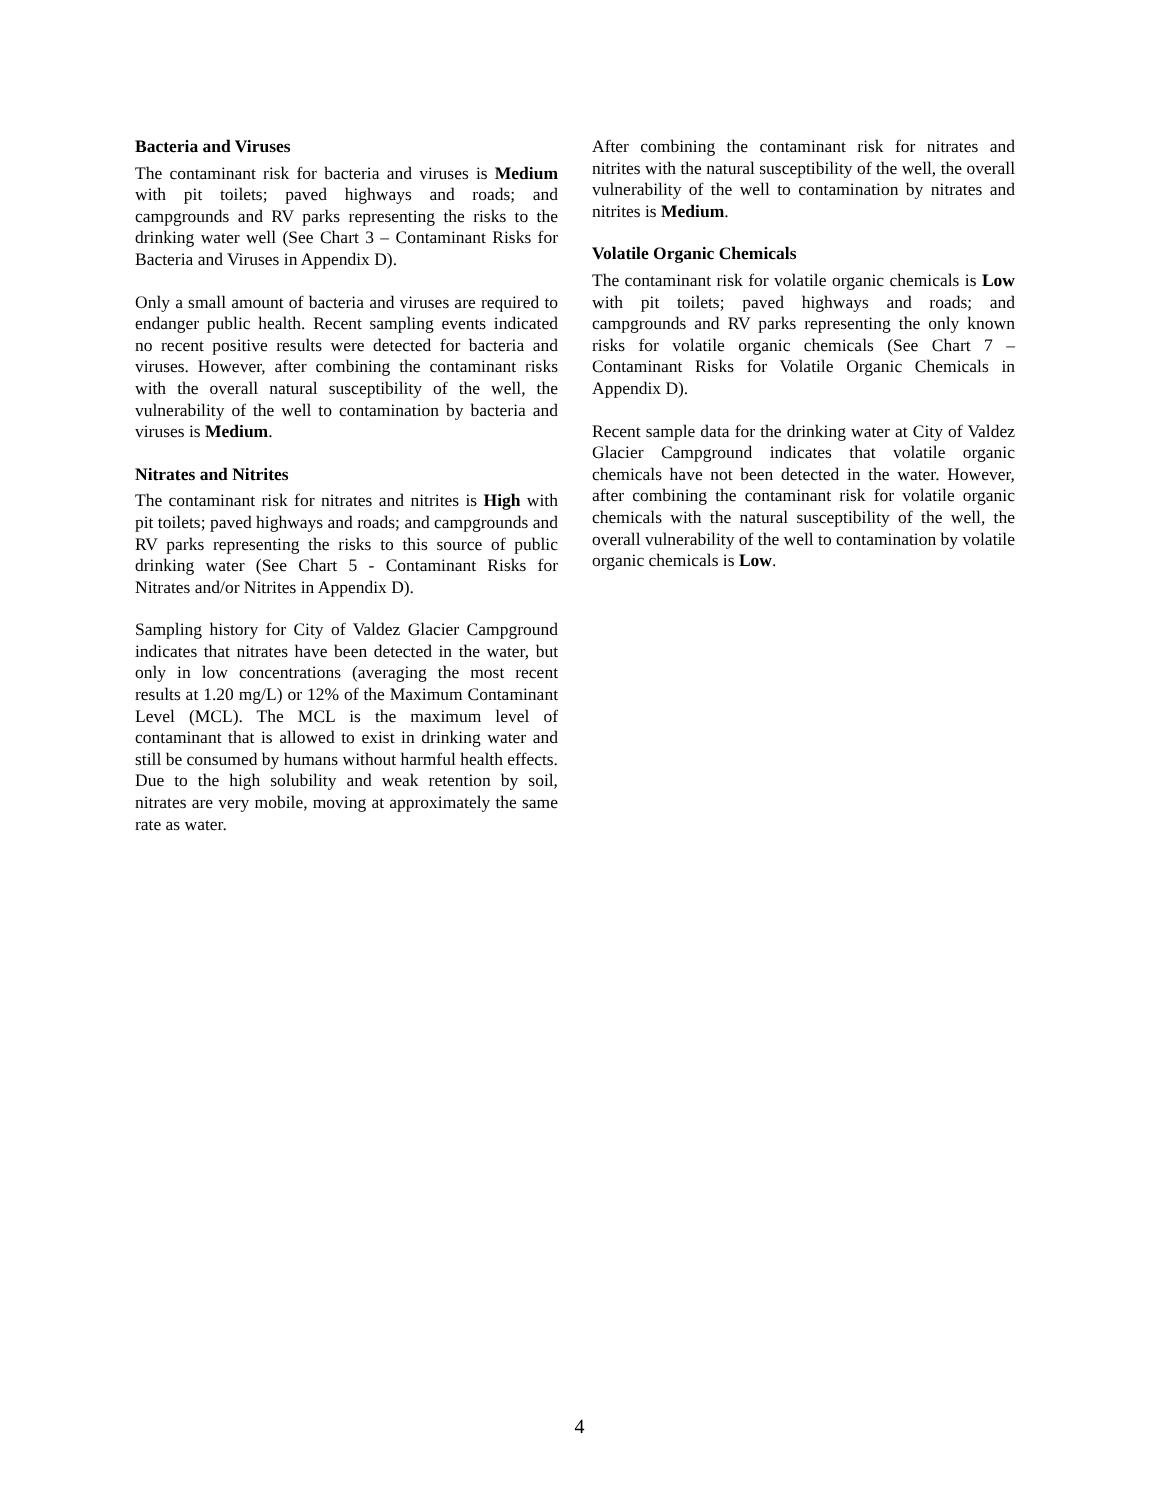Bacteria and Viruses
The contaminant risk for bacteria and viruses is Medium with pit toilets; paved highways and roads; and campgrounds and RV parks representing the risks to the drinking water well (See Chart 3 – Contaminant Risks for Bacteria and Viruses in Appendix D).
Only a small amount of bacteria and viruses are required to endanger public health. Recent sampling events indicated no recent positive results were detected for bacteria and viruses. However, after combining the contaminant risks with the overall natural susceptibility of the well, the vulnerability of the well to contamination by bacteria and viruses is Medium.
Nitrates and Nitrites
The contaminant risk for nitrates and nitrites is High with pit toilets; paved highways and roads; and campgrounds and RV parks representing the risks to this source of public drinking water (See Chart 5 - Contaminant Risks for Nitrates and/or Nitrites in Appendix D).
Sampling history for City of Valdez Glacier Campground indicates that nitrates have been detected in the water, but only in low concentrations (averaging the most recent results at 1.20 mg/L) or 12% of the Maximum Contaminant Level (MCL). The MCL is the maximum level of contaminant that is allowed to exist in drinking water and still be consumed by humans without harmful health effects. Due to the high solubility and weak retention by soil, nitrates are very mobile, moving at approximately the same rate as water.
After combining the contaminant risk for nitrates and nitrites with the natural susceptibility of the well, the overall vulnerability of the well to contamination by nitrates and nitrites is Medium.
Volatile Organic Chemicals
The contaminant risk for volatile organic chemicals is Low with pit toilets; paved highways and roads; and campgrounds and RV parks representing the only known risks for volatile organic chemicals (See Chart 7 – Contaminant Risks for Volatile Organic Chemicals in Appendix D).
Recent sample data for the drinking water at City of Valdez Glacier Campground indicates that volatile organic chemicals have not been detected in the water. However, after combining the contaminant risk for volatile organic chemicals with the natural susceptibility of the well, the overall vulnerability of the well to contamination by volatile organic chemicals is Low.
4